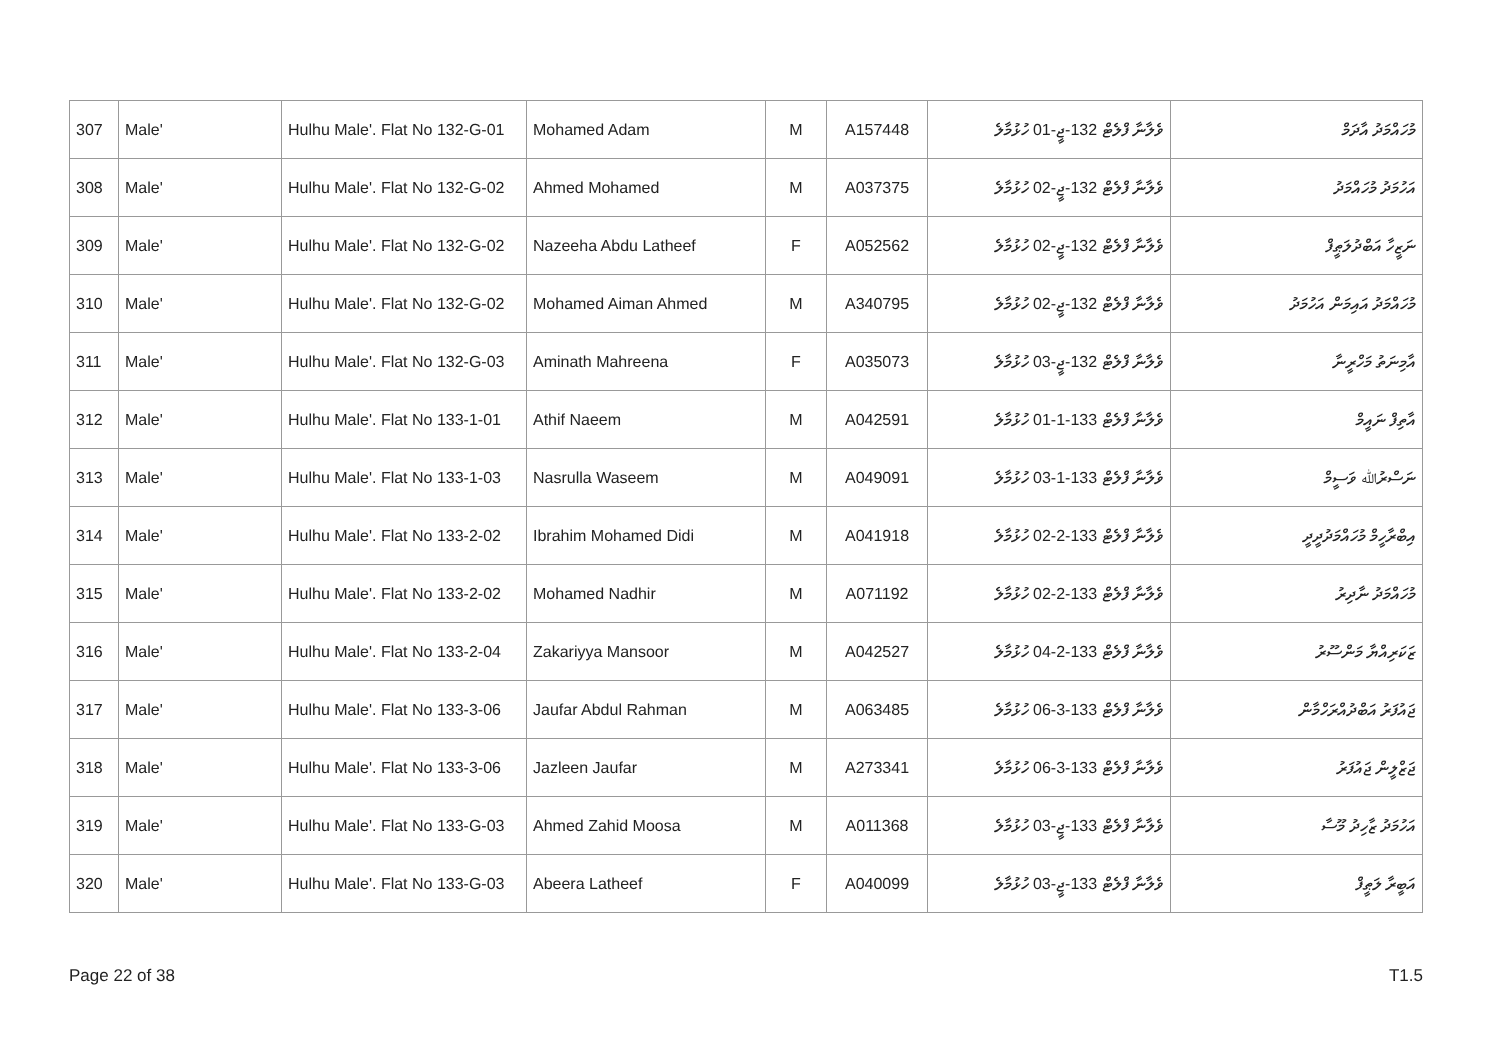| 307 | Male' | Hulhu Male'. Flat No 132-G-01 | Mohamed Adam | M | A157448 | ވެލާނާ ފްލެޓް 132-ޖީ-01 ހުޅުމާލެ | މުހައްމަދު އާދަމް |
| 308 | Male' | Hulhu Male'. Flat No 132-G-02 | Ahmed Mohamed | M | A037375 | ވެލާނާ ފްލެޓް 132-ޖީ-02 ހުޅުމާލެ | އަހުމަދު މުހައްމަދު |
| 309 | Male' | Hulhu Male'. Flat No 132-G-02 | Nazeeha Abdu Latheef | F | A052562 | ވެލާނާ ފްލެޓް 132-ޖީ-02 ހުޅުމާލެ | ނަޒީހާ އަބްދުލަޠީފް |
| 310 | Male' | Hulhu Male'. Flat No 132-G-02 | Mohamed Aiman Ahmed | M | A340795 | ވެލާނާ ފްލެޓް 132-ޖީ-02 ހުޅުމާލެ | މުހައްމަދު އައިމަން އަހުމަދު |
| 311 | Male' | Hulhu Male'. Flat No 132-G-03 | Aminath Mahreena | F | A035073 | ވެލާނާ ފްލެޓް 132-ޖީ-03 ހުޅުމާލެ | އާމިނަތު މަހްރީނާ |
| 312 | Male' | Hulhu Male'. Flat No 133-1-01 | Athif Naeem | M | A042591 | ވެލާނާ ފްލެޓް 133-1-01 ހުޅުމާލެ | އާތިފް ނައީމް |
| 313 | Male' | Hulhu Male'. Flat No 133-1-03 | Nasrulla Waseem | M | A049091 | ވެލާނާ ފްލެޓް 133-1-03 ހުޅުމާލެ | ނަސްރުﷲ ވަސީމް |
| 314 | Male' | Hulhu Male'. Flat No 133-2-02 | Ibrahim Mohamed Didi | M | A041918 | ވެލާނާ ފްލެޓް 133-2-02 ހުޅުމާލެ | އިބްރާހީމް މުހައްމަދުދީދީ |
| 315 | Male' | Hulhu Male'. Flat No 133-2-02 | Mohamed Nadhir | M | A071192 | ވެލާނާ ފްލެޓް 133-2-02 ހުޅުމާލެ | މުހައްމަދު ނާދިރު |
| 316 | Male' | Hulhu Male'. Flat No 133-2-04 | Zakariyya Mansoor | M | A042527 | ވެލާނާ ފްލެޓް 133-2-04 ހުޅުމާލެ | ޒަކަރިއްޔާ މަންސޫރު |
| 317 | Male' | Hulhu Male'. Flat No 133-3-06 | Jaufar Abdul Rahman | M | A063485 | ވެލާނާ ފްލެޓް 133-3-06 ހުޅުމާލެ | ޖައުފަރު އަބްދުއްރަހްމާން |
| 318 | Male' | Hulhu Male'. Flat No 133-3-06 | Jazleen Jaufar | M | A273341 | ވެލާނާ ފްލެޓް 133-3-06 ހުޅުމާލެ | ޖަޒްލީން ޖައުފަރު |
| 319 | Male' | Hulhu Male'. Flat No 133-G-03 | Ahmed Zahid Moosa | M | A011368 | ވެލާނާ ފްލެޓް 133-ޖީ-03 ހުޅުމާލެ | އަހުމަދު ޒާހިދު މޫސާ |
| 320 | Male' | Hulhu Male'. Flat No 133-G-03 | Abeera Latheef | F | A040099 | ވެލާނާ ފްލެޓް 133-ޖީ-03 ހުޅުމާލެ | އަބީރާ ލަޠީފް |
Page 22 of 38 T1.5